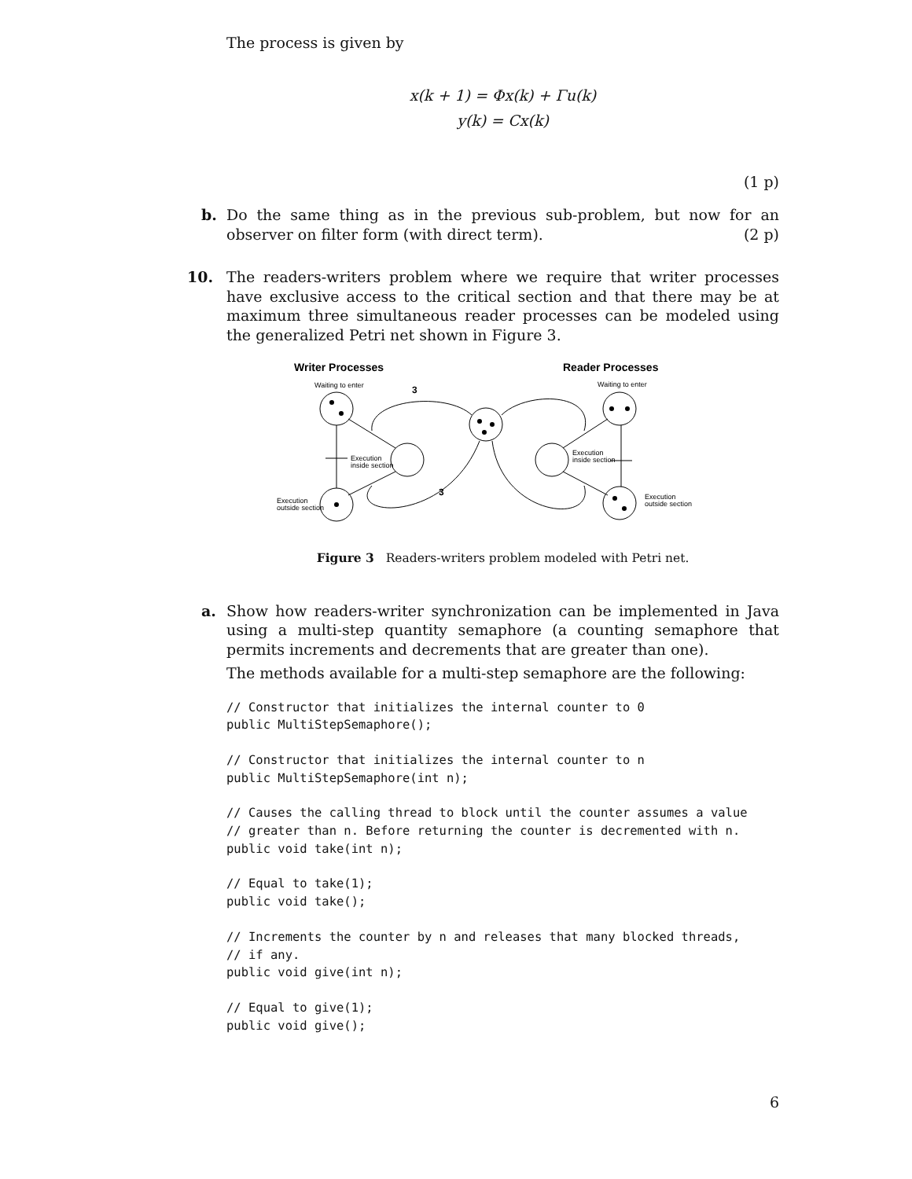The process is given by
x(k + 1) = Φx(k) + Γu(k)
y(k) = Cx(k)
(1 p)
b.
Do the same thing as in the previous sub-problem, but now for an observer on filter form (with direct term). (2 p)
10.
The readers-writers problem where we require that writer processes have exclusive access to the critical section and that there may be at maximum three simultaneous reader processes can be modeled using the generalized Petri net shown in Figure 3.
Writer Processes
Reader Processes
Waiting to enter
Waiting to enter
3
3
Execution
inside section
Execution
inside section
Execution
outside section
Execution
outside section
Figure 3 Readers-writers problem modeled with Petri net.
a.
Show how readers-writer synchronization can be implemented in Java using a multi-step quantity semaphore (a counting semaphore that permits increments and decrements that are greater than one).
The methods available for a multi-step semaphore are the following:
// Constructor that initializes the internal counter to 0
public MultiStepSemaphore();
// Constructor that initializes the internal counter to n
public MultiStepSemaphore(int n);
// Causes the calling thread to block until the counter assumes a value
// greater than n. Before returning the counter is decremented with n.
public void take(int n);
// Equal to take(1);
public void take();
// Increments the counter by n and releases that many blocked threads,
// if any.
public void give(int n);
// Equal to give(1);
public void give();
6